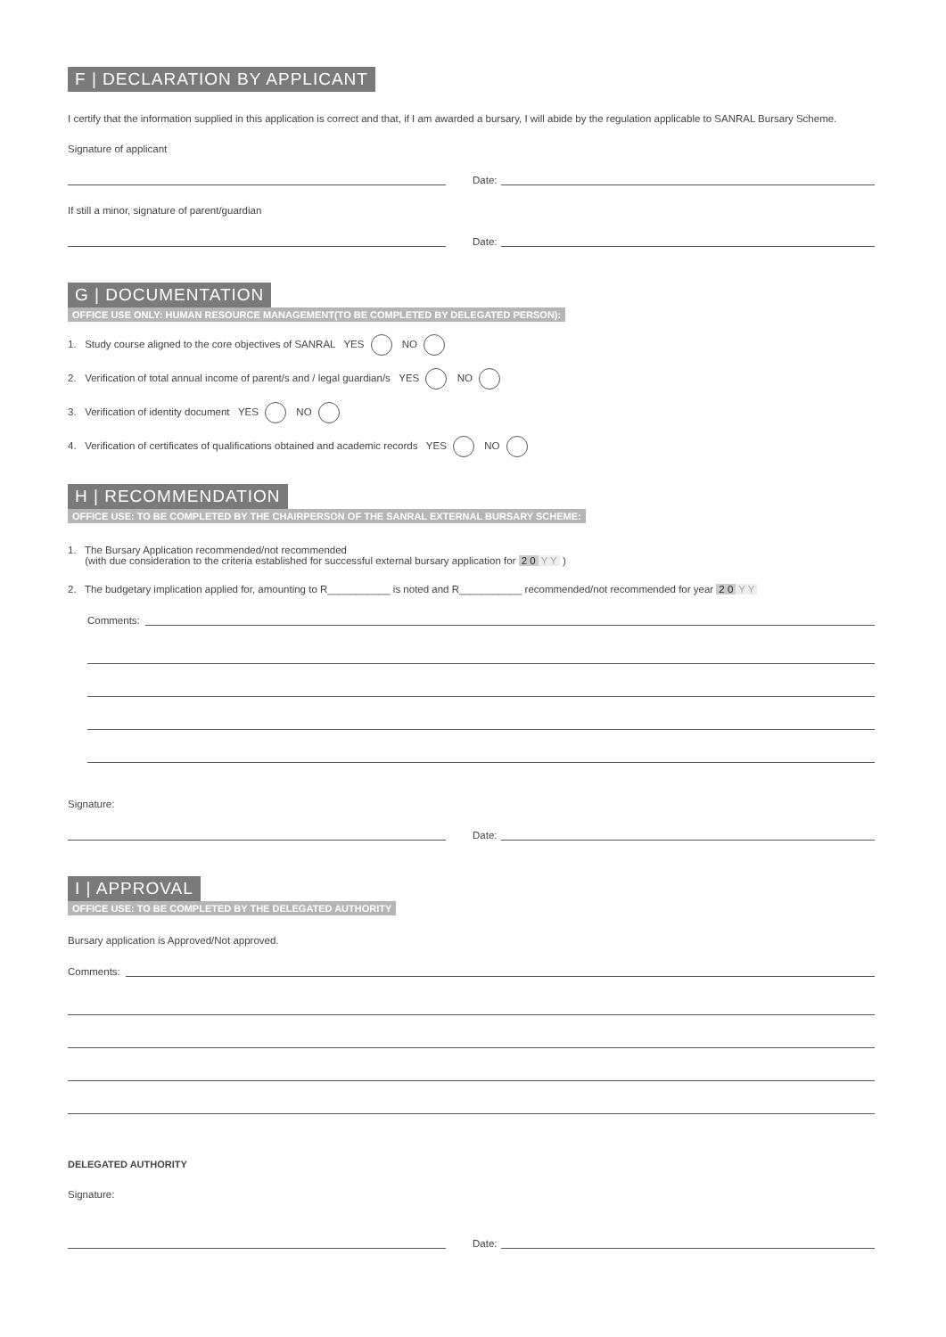F | DECLARATION BY APPLICANT
I certify that the information supplied in this application is correct and that, if I am awarded a bursary, I will abide by the regulation applicable to SANRAL Bursary Scheme.
Signature of applicant
Date:
If still a minor, signature of parent/guardian
Date:
G | DOCUMENTATION
OFFICE USE ONLY: HUMAN RESOURCE MANAGEMENT(TO BE COMPLETED BY DELEGATED PERSON):
1. Study course aligned to the core objectives of SANRAL YES NO
2. Verification of total annual income of parent/s and / legal guardian/s YES NO
3. Verification of identity document YES NO
4. Verification of certificates of qualifications obtained and academic records YES NO
H | RECOMMENDATION
OFFICE USE: TO BE COMPLETED BY THE CHAIRPERSON OF THE SANRAL EXTERNAL BURSARY SCHEME:
1. The Bursary Application recommended/not recommended
(with due consideration to the criteria established for successful external bursary application for 2 0 Y Y )
2. The budgetary implication applied for, amounting to R___________ is noted and R___________ recommended/not recommended for year 2 0 Y Y
Comments:
Signature:
Date:
I | APPROVAL
OFFICE USE: TO BE COMPLETED BY THE DELEGATED AUTHORITY
Bursary application is Approved/Not approved.
Comments:
DELEGATED AUTHORITY
Signature:
Date: